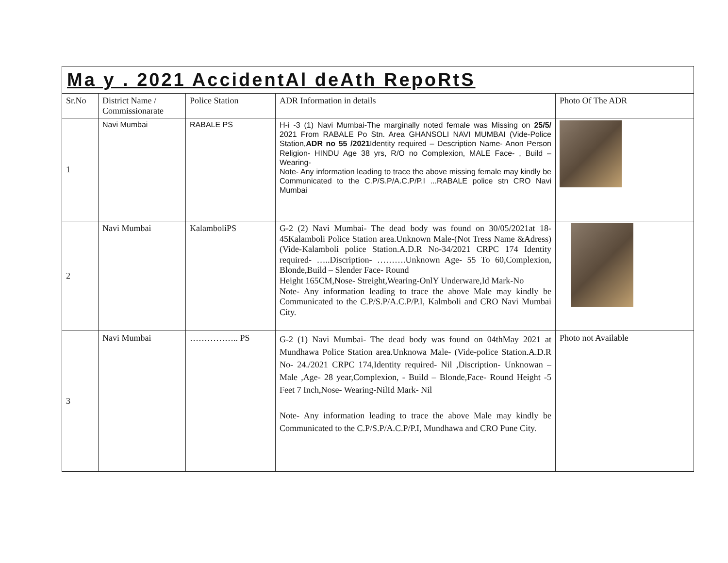| Ma y . 2021 AccidentAl deAth RepoRtS | | | | |
| Sr.No | District Name / Commissionarate | Police Station | ADR Information in details | Photo Of The ADR |
| 1 | Navi Mumbai | RABALE PS | H-i -3 (1) Navi Mumbai-The marginally noted female was Missing on 25/5/ 2021 From RABALE Po Stn. Area GHANSOLI NAVI MUMBAI (Vide-Police Station, ADR no 55 /2021 Identity required – Description Name- Anon Person Religion- HINDU Age 38 yrs, R/O no Complexion, MALE Face- , Build – Wearing- Note- Any information leading to trace the above missing female may kindly be Communicated to the C.P/S.P/A.C.P/P.I ...RABALE police stn CRO Navi Mumbai | |
| 2 | Navi Mumbai | KalamboliPS | G-2 (2) Navi Mumbai- The dead body was found on 30/05/2021at 18-45Kalamboli Police Station area.Unknown Male-(Not Tress Name &Adress)(Vide-Kalamboli police Station.A.D.R No-34/2021 CRPC 174 Identity required- …..Discription- ……….Unknown Age- 55 To 60,Complexion, Blonde,Build – Slender Face- Round Height 165CM,Nose- Streight,Wearing-OnlY Underware,Id Mark-No Note- Any information leading to trace the above Male may kindly be Communicated to the C.P/S.P/A.C.P/P.I, Kalmboli and CRO Navi Mumbai City. | |
| 3 | Navi Mumbai | …………….. PS | G-2 (1) Navi Mumbai- The dead body was found on 04thMay 2021 at Mundhawa Police Station area.Unknowa Male- (Vide-police Station.A.D.R No- 24./2021 CRPC 174,Identity required- Nil ,Discription- Unknowan –Male ,Age- 28 year,Complexion, - Build – Blonde,Face- Round Height -5 Feet 7 Inch,Nose- Wearing-NilId Mark- Nil Note- Any information leading to trace the above Male may kindly be Communicated to the C.P/S.P/A.C.P/P.I, Mundhawa and CRO Pune City. | Photo not Available |